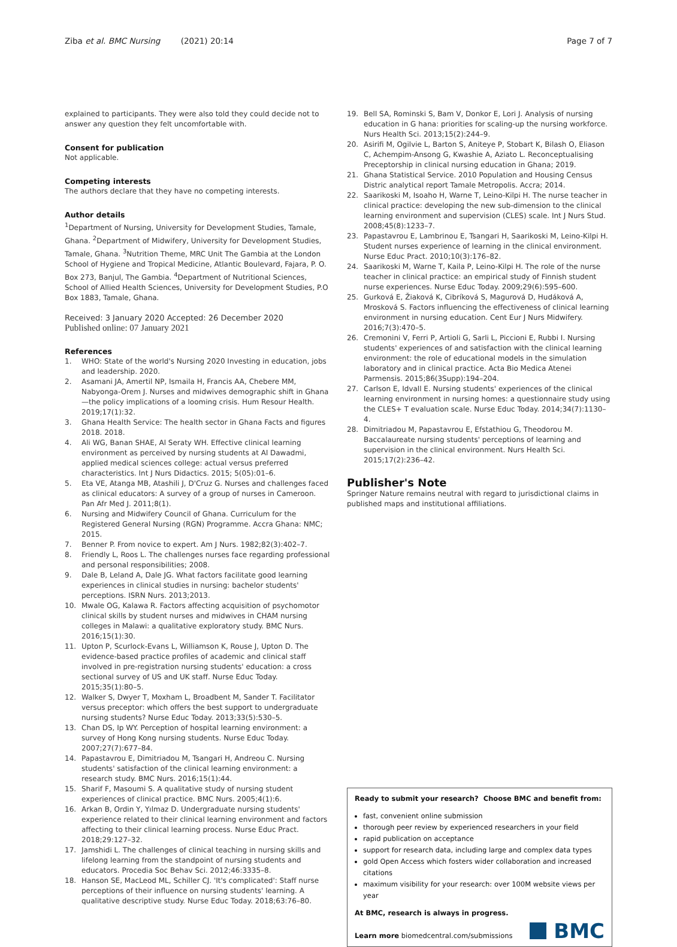Ziba et al. BMC Nursing (2021) 20:14
Page 7 of 7
explained to participants. They were also told they could decide not to answer any question they felt uncomfortable with.
Consent for publication
Not applicable.
Competing interests
The authors declare that they have no competing interests.
Author details
<sup>1</sup> Department of Nursing, University for Development Studies, Tamale, Ghana. <sup>2</sup>Department of Midwifery, University for Development Studies, Tamale, Ghana. <sup>3</sup>Nutrition Theme, MRC Unit The Gambia at the London School of Hygiene and Tropical Medicine, Atlantic Boulevard, Fajara, P. O. Box 273, Banjul, The Gambia. <sup>4</sup>Department of Nutritional Sciences, School of Allied Health Sciences, University for Development Studies, P.O Box 1883, Tamale, Ghana.
Received: 3 January 2020 Accepted: 26 December 2020
Published online: 07 January 2021
References
1. WHO: State of the world's Nursing 2020 Investing in education, jobs and leadership. 2020.
2. Asamani JA, Amertil NP, Ismaila H, Francis AA, Chebere MM, Nabyonga-Orem J. Nurses and midwives demographic shift in Ghana—the policy implications of a looming crisis. Hum Resour Health. 2019;17(1):32.
3. Ghana Health Service: The health sector in Ghana Facts and figures 2018. 2018.
4. Ali WG, Banan SHAE, Al Seraty WH. Effective clinical learning environment as perceived by nursing students at Al Dawadmi, applied medical sciences college: actual versus preferred characteristics. Int J Nurs Didactics. 2015; 5(05):01–6.
5. Eta VE, Atanga MB, Atashili J, D'Cruz G. Nurses and challenges faced as clinical educators: A survey of a group of nurses in Cameroon. Pan Afr Med J. 2011;8(1).
6. Nursing and Midwifery Council of Ghana. Curriculum for the Registered General Nursing (RGN) Programme. Accra Ghana: NMC; 2015.
7. Benner P. From novice to expert. Am J Nurs. 1982;82(3):402–7.
8. Friendly L, Roos L. The challenges nurses face regarding professional and personal responsibilities; 2008.
9. Dale B, Leland A, Dale JG. What factors facilitate good learning experiences in clinical studies in nursing: bachelor students' perceptions. ISRN Nurs. 2013;2013.
10. Mwale OG, Kalawa R. Factors affecting acquisition of psychomotor clinical skills by student nurses and midwives in CHAM nursing colleges in Malawi: a qualitative exploratory study. BMC Nurs. 2016;15(1):30.
11. Upton P, Scurlock-Evans L, Williamson K, Rouse J, Upton D. The evidence-based practice profiles of academic and clinical staff involved in pre-registration nursing students' education: a cross sectional survey of US and UK staff. Nurse Educ Today. 2015;35(1):80–5.
12. Walker S, Dwyer T, Moxham L, Broadbent M, Sander T. Facilitator versus preceptor: which offers the best support to undergraduate nursing students? Nurse Educ Today. 2013;33(5):530–5.
13. Chan DS, Ip WY. Perception of hospital learning environment: a survey of Hong Kong nursing students. Nurse Educ Today. 2007;27(7):677–84.
14. Papastavrou E, Dimitriadou M, Tsangari H, Andreou C. Nursing students' satisfaction of the clinical learning environment: a research study. BMC Nurs. 2016;15(1):44.
15. Sharif F, Masoumi S. A qualitative study of nursing student experiences of clinical practice. BMC Nurs. 2005;4(1):6.
16. Arkan B, Ordin Y, Yılmaz D. Undergraduate nursing students' experience related to their clinical learning environment and factors affecting to their clinical learning process. Nurse Educ Pract. 2018;29:127–32.
17. Jamshidi L. The challenges of clinical teaching in nursing skills and lifelong learning from the standpoint of nursing students and educators. Procedia Soc Behav Sci. 2012;46:3335–8.
18. Hanson SE, MacLeod ML, Schiller CJ. 'It's complicated': Staff nurse perceptions of their influence on nursing students' learning. A qualitative descriptive study. Nurse Educ Today. 2018;63:76–80.
19. Bell SA, Rominski S, Bam V, Donkor E, Lori J. Analysis of nursing education in G hana: priorities for scaling-up the nursing workforce. Nurs Health Sci. 2013;15(2):244–9.
20. Asirifi M, Ogilvie L, Barton S, Aniteye P, Stobart K, Bilash O, Eliason C, Achempim-Ansong G, Kwashie A, Aziato L. Reconceptualising Preceptorship in clinical nursing education in Ghana; 2019.
21. Ghana Statistical Service. 2010 Population and Housing Census Distric analytical report Tamale Metropolis. Accra; 2014.
22. Saarikoski M, Isoaho H, Warne T, Leino-Kilpi H. The nurse teacher in clinical practice: developing the new sub-dimension to the clinical learning environment and supervision (CLES) scale. Int J Nurs Stud. 2008;45(8):1233–7.
23. Papastavrou E, Lambrinou E, Tsangari H, Saarikoski M, Leino-Kilpi H. Student nurses experience of learning in the clinical environment. Nurse Educ Pract. 2010;10(3):176–82.
24. Saarikoski M, Warne T, Kaila P, Leino-Kilpi H. The role of the nurse teacher in clinical practice: an empirical study of Finnish student nurse experiences. Nurse Educ Today. 2009;29(6):595–600.
25. Gurková E, Žiaková K, Cibríková S, Magurová D, Hudáková A, Mrosková S. Factors influencing the effectiveness of clinical learning environment in nursing education. Cent Eur J Nurs Midwifery. 2016;7(3):470–5.
26. Cremonini V, Ferri P, Artioli G, Sarli L, Piccioni E, Rubbi I. Nursing students' experiences of and satisfaction with the clinical learning environment: the role of educational models in the simulation laboratory and in clinical practice. Acta Bio Medica Atenei Parmensis. 2015;86(3Supp):194–204.
27. Carlson E, Idvall E. Nursing students' experiences of the clinical learning environment in nursing homes: a questionnaire study using the CLES+ T evaluation scale. Nurse Educ Today. 2014;34(7):1130–4.
28. Dimitriadou M, Papastavrou E, Efstathiou G, Theodorou M. Baccalaureate nursing students' perceptions of learning and supervision in the clinical environment. Nurs Health Sci. 2015;17(2):236–42.
Publisher's Note
Springer Nature remains neutral with regard to jurisdictional claims in published maps and institutional affiliations.
Ready to submit your research? Choose BMC and benefit from:
fast, convenient online submission
thorough peer review by experienced researchers in your field
rapid publication on acceptance
support for research data, including large and complex data types
gold Open Access which fosters wider collaboration and increased citations
maximum visibility for your research: over 100M website views per year
At BMC, research is always in progress.
Learn more biomedcentral.com/submissions
BMC